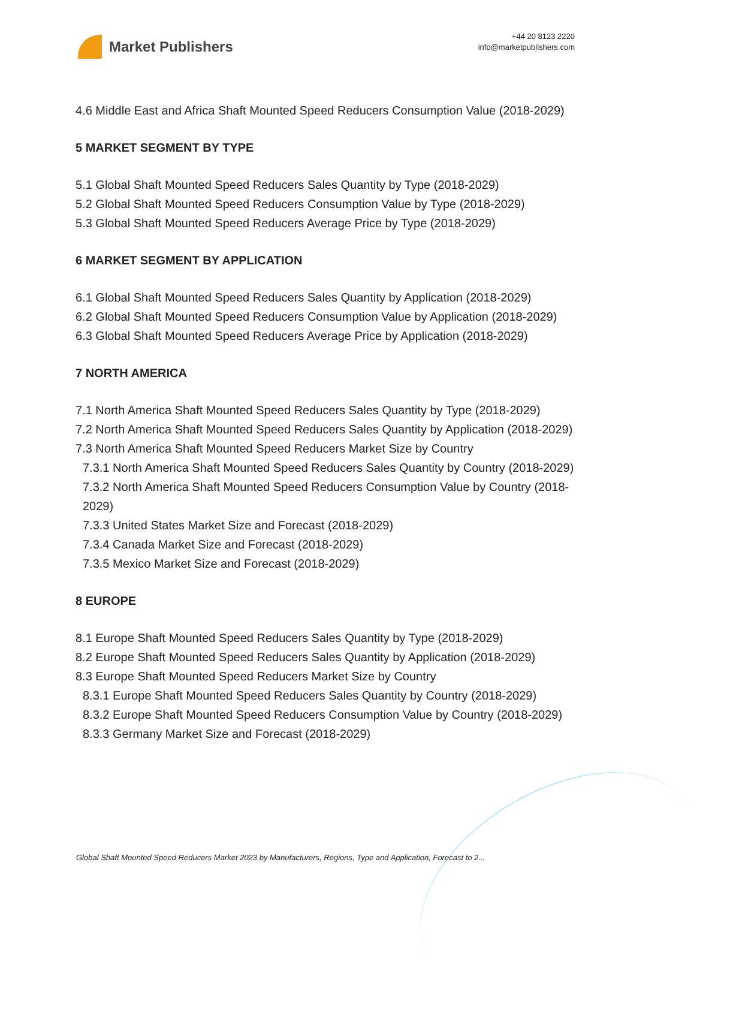Market Publishers
+44 20 8123 2220
info@marketpublishers.com
4.6 Middle East and Africa Shaft Mounted Speed Reducers Consumption Value (2018-2029)
5 MARKET SEGMENT BY TYPE
5.1 Global Shaft Mounted Speed Reducers Sales Quantity by Type (2018-2029)
5.2 Global Shaft Mounted Speed Reducers Consumption Value by Type (2018-2029)
5.3 Global Shaft Mounted Speed Reducers Average Price by Type (2018-2029)
6 MARKET SEGMENT BY APPLICATION
6.1 Global Shaft Mounted Speed Reducers Sales Quantity by Application (2018-2029)
6.2 Global Shaft Mounted Speed Reducers Consumption Value by Application (2018-2029)
6.3 Global Shaft Mounted Speed Reducers Average Price by Application (2018-2029)
7 NORTH AMERICA
7.1 North America Shaft Mounted Speed Reducers Sales Quantity by Type (2018-2029)
7.2 North America Shaft Mounted Speed Reducers Sales Quantity by Application (2018-2029)
7.3 North America Shaft Mounted Speed Reducers Market Size by Country
7.3.1 North America Shaft Mounted Speed Reducers Sales Quantity by Country (2018-2029)
7.3.2 North America Shaft Mounted Speed Reducers Consumption Value by Country (2018-2029)
7.3.3 United States Market Size and Forecast (2018-2029)
7.3.4 Canada Market Size and Forecast (2018-2029)
7.3.5 Mexico Market Size and Forecast (2018-2029)
8 EUROPE
8.1 Europe Shaft Mounted Speed Reducers Sales Quantity by Type (2018-2029)
8.2 Europe Shaft Mounted Speed Reducers Sales Quantity by Application (2018-2029)
8.3 Europe Shaft Mounted Speed Reducers Market Size by Country
8.3.1 Europe Shaft Mounted Speed Reducers Sales Quantity by Country (2018-2029)
8.3.2 Europe Shaft Mounted Speed Reducers Consumption Value by Country (2018-2029)
8.3.3 Germany Market Size and Forecast (2018-2029)
Global Shaft Mounted Speed Reducers Market 2023 by Manufacturers, Regions, Type and Application, Forecast to 2...